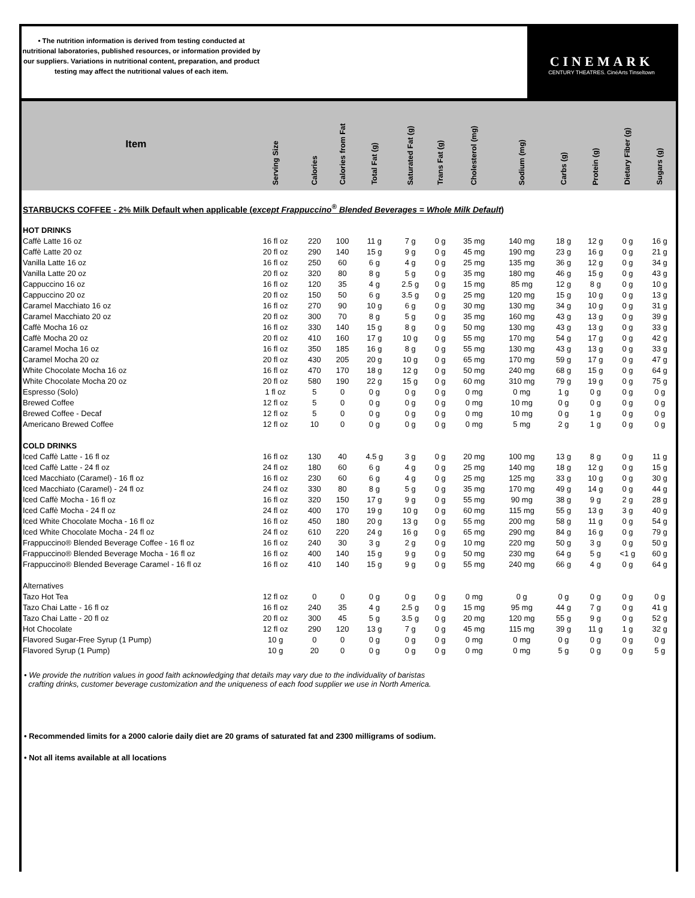• The nutrition information is derived from testing conducted at nutritional laboratories, published resources, or information provided by our suppliers. Variations in nutritional content, preparation, and product testing may affect the nutritional values of each item.
CINEMARK
CENTURY THEATRES. CinéArts Tinseltown
| Item | Serving Size | Calories | Calories from Fat | Total Fat (g) | Saturated Fat (g) | Trans Fat (g) | Cholesterol (mg) | Sodium (mg) | Carbs (g) | Protein (g) | Dietary Fiber (g) | Sugars (g) |
| --- | --- | --- | --- | --- | --- | --- | --- | --- | --- | --- | --- | --- |
| STARBUCKS COFFEE - 2% Milk Default when applicable ( except Frappuccino<sup>®</sup> Blended Beverages = Whole Milk Default ) | | | | | | | | | | | | |
| HOT DRINKS | | | | | | | | | | | | |
| Caffè Latte 16 oz | 16 fl oz | 220 | 100 | 11 g | 7 g | 0 g | 35 mg | 140 mg | 18 g | 12 g | 0 g | 16 g |
| Caffè Latte 20 oz | 20 fl oz | 290 | 140 | 15 g | 9 g | 0 g | 45 mg | 190 mg | 23 g | 16 g | 0 g | 21 g |
| Vanilla Latte 16 oz | 16 fl oz | 250 | 60 | 6 g | 4 g | 0 g | 25 mg | 135 mg | 36 g | 12 g | 0 g | 34 g |
| Vanilla Latte 20 oz | 20 fl oz | 320 | 80 | 8 g | 5 g | 0 g | 35 mg | 180 mg | 46 g | 15 g | 0 g | 43 g |
| Cappuccino 16 oz | 16 fl oz | 120 | 35 | 4 g | 2.5 g | 0 g | 15 mg | 85 mg | 12 g | 8 g | 0 g | 10 g |
| Cappuccino 20 oz | 20 fl oz | 150 | 50 | 6 g | 3.5 g | 0 g | 25 mg | 120 mg | 15 g | 10 g | 0 g | 13 g |
| Caramel Macchiato 16 oz | 16 fl oz | 270 | 90 | 10 g | 6 g | 0 g | 30 mg | 130 mg | 34 g | 10 g | 0 g | 31 g |
| Caramel Macchiato 20 oz | 20 fl oz | 300 | 70 | 8 g | 5 g | 0 g | 35 mg | 160 mg | 43 g | 13 g | 0 g | 39 g |
| Caffè Mocha 16 oz | 16 fl oz | 330 | 140 | 15 g | 8 g | 0 g | 50 mg | 130 mg | 43 g | 13 g | 0 g | 33 g |
| Caffè Mocha 20 oz | 20 fl oz | 410 | 160 | 17 g | 10 g | 0 g | 55 mg | 170 mg | 54 g | 17 g | 0 g | 42 g |
| Caramel Mocha 16 oz | 16 fl oz | 350 | 185 | 16 g | 8 g | 0 g | 55 mg | 130 mg | 43 g | 13 g | 0 g | 33 g |
| Caramel Mocha 20 oz | 20 fl oz | 430 | 205 | 20 g | 10 g | 0 g | 65 mg | 170 mg | 59 g | 17 g | 0 g | 47 g |
| White Chocolate Mocha 16 oz | 16 fl oz | 470 | 170 | 18 g | 12 g | 0 g | 50 mg | 240 mg | 68 g | 15 g | 0 g | 64 g |
| White Chocolate Mocha 20 oz | 20 fl oz | 580 | 190 | 22 g | 15 g | 0 g | 60 mg | 310 mg | 79 g | 19 g | 0 g | 75 g |
| Espresso (Solo) | 1 fl oz | 5 | 0 | 0 g | 0 g | 0 g | 0 mg | 0 mg | 1 g | 0 g | 0 g | 0 g |
| Brewed Coffee | 12 fl oz | 5 | 0 | 0 g | 0 g | 0 g | 0 mg | 10 mg | 0 g | 0 g | 0 g | 0 g |
| Brewed Coffee - Decaf | 12 fl oz | 5 | 0 | 0 g | 0 g | 0 g | 0 mg | 10 mg | 0 g | 1 g | 0 g | 0 g |
| Americano Brewed Coffee | 12 fl oz | 10 | 0 | 0 g | 0 g | 0 g | 0 mg | 5 mg | 2 g | 1 g | 0 g | 0 g |
| COLD DRINKS | | | | | | | | | | | | |
| Iced Caffè Latte - 16 fl oz | 16 fl oz | 130 | 40 | 4.5 g | 3 g | 0 g | 20 mg | 100 mg | 13 g | 8 g | 0 g | 11 g |
| Iced Caffè Latte - 24 fl oz | 24 fl oz | 180 | 60 | 6 g | 4 g | 0 g | 25 mg | 140 mg | 18 g | 12 g | 0 g | 15 g |
| Iced Macchiato (Caramel) - 16 fl oz | 16 fl oz | 230 | 60 | 6 g | 4 g | 0 g | 25 mg | 125 mg | 33 g | 10 g | 0 g | 30 g |
| Iced Macchiato (Caramel) - 24 fl oz | 24 fl oz | 330 | 80 | 8 g | 5 g | 0 g | 35 mg | 170 mg | 49 g | 14 g | 0 g | 44 g |
| Iced Caffè Mocha - 16 fl oz | 16 fl oz | 320 | 150 | 17 g | 9 g | 0 g | 55 mg | 90 mg | 38 g | 9 g | 2 g | 28 g |
| Iced Caffè Mocha - 24 fl oz | 24 fl oz | 400 | 170 | 19 g | 10 g | 0 g | 60 mg | 115 mg | 55 g | 13 g | 3 g | 40 g |
| Iced White Chocolate Mocha - 16 fl oz | 16 fl oz | 450 | 180 | 20 g | 13 g | 0 g | 55 mg | 200 mg | 58 g | 11 g | 0 g | 54 g |
| Iced White Chocolate Mocha - 24 fl oz | 24 fl oz | 610 | 220 | 24 g | 16 g | 0 g | 65 mg | 290 mg | 84 g | 16 g | 0 g | 79 g |
| Frappuccino® Blended Beverage Coffee - 16 fl oz | 16 fl oz | 240 | 30 | 3 g | 2 g | 0 g | 10 mg | 220 mg | 50 g | 3 g | 0 g | 50 g |
| Frappuccino® Blended Beverage Mocha - 16 fl oz | 16 fl oz | 400 | 140 | 15 g | 9 g | 0 g | 50 mg | 230 mg | 64 g | 5 g | <1 g | 60 g |
| Frappuccino® Blended Beverage Caramel - 16 fl oz | 16 fl oz | 410 | 140 | 15 g | 9 g | 0 g | 55 mg | 240 mg | 66 g | 4 g | 0 g | 64 g |
| Alternatives | | | | | | | | | | | | |
| Tazo Hot Tea | 12 fl oz | 0 | 0 | 0 g | 0 g | 0 g | 0 mg | 0 g | 0 g | 0 g | 0 g | 0 g |
| Tazo Chai Latte - 16 fl oz | 16 fl oz | 240 | 35 | 4 g | 2.5 g | 0 g | 15 mg | 95 mg | 44 g | 7 g | 0 g | 41 g |
| Tazo Chai Latte - 20 fl oz | 20 fl oz | 300 | 45 | 5 g | 3.5 g | 0 g | 20 mg | 120 mg | 55 g | 9 g | 0 g | 52 g |
| Hot Chocolate | 12 fl oz | 290 | 120 | 13 g | 7 g | 0 g | 45 mg | 115 mg | 39 g | 11 g | 1 g | 32 g |
| Flavored Sugar-Free Syrup (1 Pump) | 10 g | 0 | 0 | 0 g | 0 g | 0 g | 0 mg | 0 mg | 0 g | 0 g | 0 g | 0 g |
| Flavored Syrup (1 Pump) | 10 g | 20 | 0 | 0 g | 0 g | 0 g | 0 mg | 0 mg | 5 g | 0 g | 0 g | 5 g |
• We provide the nutrition values in good faith acknowledging that details may vary due to the individuality of baristas
crafting drinks, customer beverage customization and the uniqueness of each food supplier we use in North America.
• Recommended limits for a 2000 calorie daily diet are 20 grams of saturated fat and 2300 milligrams of sodium.
• Not all items available at all locations